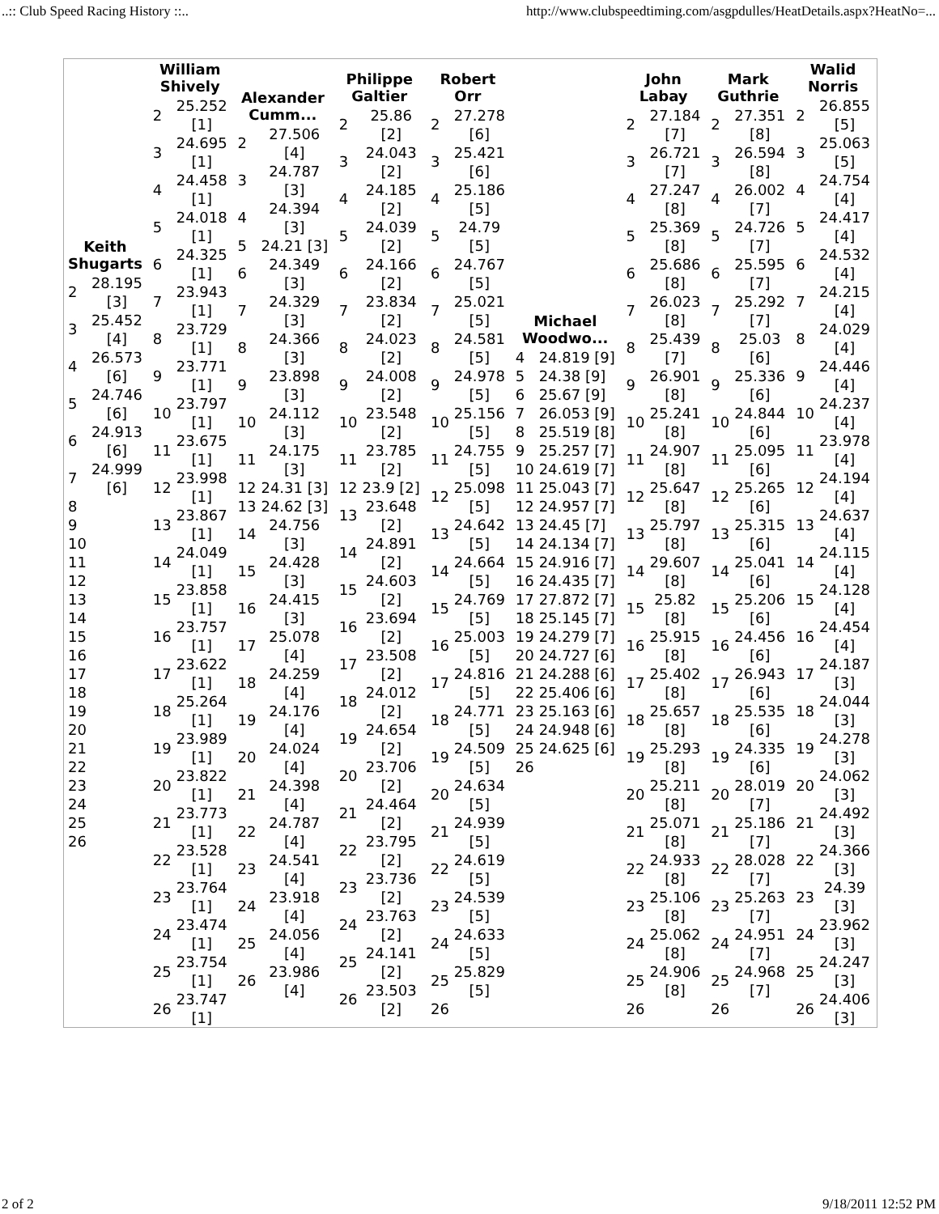..:: Club Speed Racing History ::.. http://www.clubspeedtiming.com/asgpdulles/HeatDetails.aspx?HeatNo=...
| / Keith Shugarts / / / --- / --- / / 2 / 28.195 [3] / / 3 / 25.452 [4] / / 4 / 26.573 [6] / / 5 / 24.746 [6] / / 6 / 24.913 [6] / / 7 / 24.999 [6] / / 8 / / / 9 / / / 10 / / / 11 / / / 12 / / / 13 / / / 14 / / / 15 / / / 16 / / / 17 / / / 18 / / / 19 / / / 20 / / / 21 / / / 22 / / / 23 / / / 24 / / / 25 / / / 26 / / | / William Shively / / / --- / --- / / 2 / 25.252 [1] / / 3 / 24.695 [1] / / 4 / 24.458 [1] / / 5 / 24.018 [1] / / 6 / 24.325 [1] / / 7 / 23.943 [1] / / 8 / 23.729 [1] / / 9 / 23.771 [1] / / 10 / 23.797 [1] / / 11 / 23.675 [1] / / 12 / 23.998 [1] / / 13 / 23.867 [1] / / 14 / 24.049 [1] / / 15 / 23.858 [1] / / 16 / 23.757 [1] / / 17 / 23.622 [1] / / 18 / 25.264 [1] / / 19 / 23.989 [1] / / 20 / 23.822 [1] / / 21 / 23.773 [1] / / 22 / 23.528 [1] / / 23 / 23.764 [1] / / 24 / 23.474 [1] / / 25 / 23.754 [1] / / 26 / 23.747 [1] / | / Alexander Cumm... / / / --- / --- / / 2 / 27.506 [4] / / 3 / 24.787 [3] / / 4 / 24.394 [3] / / 5 / 24.21 [3] / / 6 / 24.349 [3] / / 7 / 24.329 [3] / / 8 / 24.366 [3] / / 9 / 23.898 [3] / / 10 / 24.112 [3] / / 11 / 24.175 [3] / / 12 / 24.31 [3] / / 13 / 24.62 [3] / / 14 / 24.756 [3] / / 15 / 24.428 [3] / / 16 / 24.415 [3] / / 17 / 25.078 [4] / / 18 / 24.259 [4] / / 19 / 24.176 [4] / / 20 / 24.024 [4] / / 21 / 24.398 [4] / / 22 / 24.787 [4] / / 23 / 24.541 [4] / / 24 / 23.918 [4] / / 25 / 24.056 [4] / / 26 / 23.986 [4] / | / Philippe Galtier / / / --- / --- / / 2 / 25.86 [2] / / 3 / 24.043 [2] / / 4 / 24.185 [2] / / 5 / 24.039 [2] / / 6 / 24.166 [2] / / 7 / 23.834 [2] / / 8 / 24.023 [2] / / 9 / 24.008 [2] / / 10 / 23.548 [2] / / 11 / 23.785 [2] / / 12 / 23.9 [2] / / 13 / 23.648 [2] / / 14 / 24.891 [2] / / 15 / 24.603 [2] / / 16 / 23.694 [2] / / 17 / 23.508 [2] / / 18 / 24.012 [2] / / 19 / 24.654 [2] / / 20 / 23.706 [2] / / 21 / 24.464 [2] / / 22 / 23.795 [2] / / 23 / 23.736 [2] / / 24 / 23.763 [2] / / 25 / 24.141 [2] / / 26 / 23.503 [2] / | / Robert Orr / / / --- / --- / / 2 / 27.278 [6] / / 3 / 25.421 [6] / / 4 / 25.186 [5] / / 5 / 24.79 [5] / / 6 / 24.767 [5] / / 7 / 25.021 [5] / / 8 / 24.581 [5] / / 9 / 24.978 [5] / / 10 / 25.156 [5] / / 11 / 24.755 [5] / / 12 / 25.098 [5] / / 13 / 24.642 [5] / / 14 / 24.664 [5] / / 15 / 24.769 [5] / / 16 / 25.003 [5] / / 17 / 24.816 [5] / / 18 / 24.771 [5] / / 19 / 24.509 [5] / / 20 / 24.634 [5] / / 21 / 24.939 [5] / / 22 / 24.619 [5] / / 23 / 24.539 [5] / / 24 / 24.633 [5] / / 25 / 25.829 [5] / / 26 / / | / Michael Woodwo... / / / --- / --- / / 4 / 24.819 [9] / / 5 / 24.38 [9] / / 6 / 25.67 [9] / / 7 / 26.053 [9] / / 8 / 25.519 [8] / / 9 / 25.257 [7] / / 10 / 24.619 [7] / / 11 / 25.043 [7] / / 12 / 24.957 [7] / / 13 / 24.45 [7] / / 14 / 24.134 [7] / / 15 / 24.916 [7] / / 16 / 24.435 [7] / / 17 / 27.872 [7] / / 18 / 25.145 [7] / / 19 / 24.279 [7] / / 20 / 24.727 [6] / / 21 / 24.288 [6] / / 22 / 25.406 [6] / / 23 / 25.163 [6] / / 24 / 24.948 [6] / / 25 / 24.625 [6] / / 26 / / | / John Labay / / / --- / --- / / 2 / 27.184 [7] / / 3 / 26.721 [7] / / 4 / 27.247 [8] / / 5 / 25.369 [8] / / 6 / 25.686 [8] / / 7 / 26.023 [8] / / 8 / 25.439 [7] / / 9 / 26.901 [8] / / 10 / 25.241 [8] / / 11 / 24.907 [8] / / 12 / 25.647 [8] / / 13 / 25.797 [8] / / 14 / 29.607 [8] / / 15 / 25.82 [8] / / 16 / 25.915 [8] / / 17 / 25.402 [8] / / 18 / 25.657 [8] / / 19 / 25.293 [8] / / 20 / 25.211 [8] / / 21 / 25.071 [8] / / 22 / 24.933 [8] / / 23 / 25.106 [8] / / 24 / 25.062 [8] / / 25 / 24.906 [8] / / 26 / / | / Mark Guthrie / / / --- / --- / / 2 / 27.351 [8] / / 3 / 26.594 [8] / / 4 / 26.002 [7] / / 5 / 24.726 [7] / / 6 / 25.595 [7] / / 7 / 25.292 [7] / / 8 / 25.03 [6] / / 9 / 25.336 [6] / / 10 / 24.844 [6] / / 11 / 25.095 [6] / / 12 / 25.265 [6] / / 13 / 25.315 [6] / / 14 / 25.041 [6] / / 15 / 25.206 [6] / / 16 / 24.456 [6] / / 17 / 26.943 [6] / / 18 / 25.535 [6] / / 19 / 24.335 [6] / / 20 / 28.019 [7] / / 21 / 25.186 [7] / / 22 / 28.028 [7] / / 23 / 25.263 [7] / / 24 / 24.951 [7] / / 25 / 24.968 [7] / / 26 / / | / Walid Norris / / / --- / --- / / 2 / 26.855 [5] / / 3 / 25.063 [5] / / 4 / 24.754 [4] / / 5 / 24.417 [4] / / 6 / 24.532 [4] / / 7 / 24.215 [4] / / 8 / 24.029 [4] / / 9 / 24.446 [4] / / 10 / 24.237 [4] / / 11 / 23.978 [4] / / 12 / 24.194 [4] / / 13 / 24.637 [4] / / 14 / 24.115 [4] / / 15 / 24.128 [4] / / 16 / 24.454 [4] / / 17 / 24.187 [3] / / 18 / 24.044 [3] / / 19 / 24.278 [3] / / 20 / 24.062 [3] / / 21 / 24.492 [3] / / 22 / 24.366 [3] / / 23 / 24.39 [3] / / 24 / 23.962 [3] / / 25 / 24.247 [3] / / 26 / 24.406 [3] / |
2 of 2 9/18/2011 12:52 PM